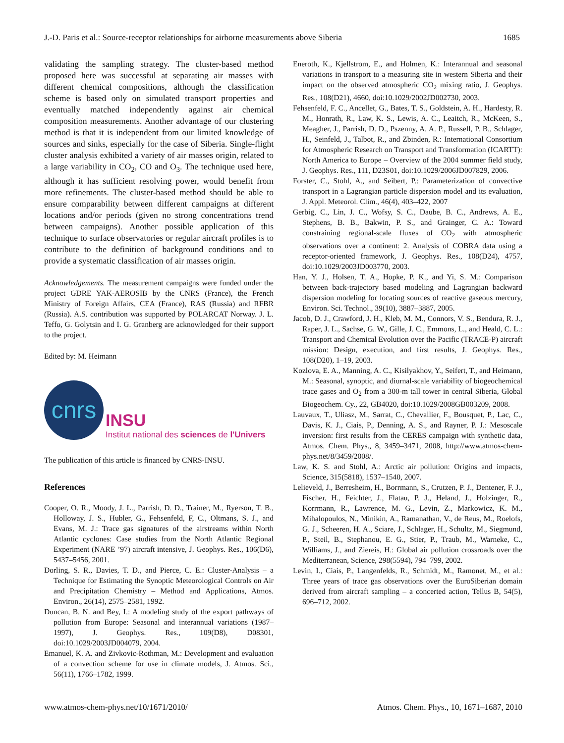J.-D. Paris et al.: Source-receptor relationships for airborne measurements above Siberia 1685
validating the sampling strategy. The cluster-based method proposed here was successful at separating air masses with different chemical compositions, although the classification scheme is based only on simulated transport properties and eventually matched independently against air chemical composition measurements. Another advantage of our clustering method is that it is independent from our limited knowledge of sources and sinks, especially for the case of Siberia. Single-flight cluster analysis exhibited a variety of air masses origin, related to a large variability in CO<sub>2</sub>, CO and O<sub>3</sub>. The technique used here, although it has sufficient resolving power, would benefit from more refinements. The cluster-based method should be able to ensure comparability between different campaigns at different locations and/or periods (given no strong concentrations trend between campaigns). Another possible application of this technique to surface observatories or regular aircraft profiles is to contribute to the definition of background conditions and to provide a systematic classification of air masses origin.
Acknowledgements. The measurement campaigns were funded under the project GDRE YAK-AEROSIB by the CNRS (France), the French Ministry of Foreign Affairs, CEA (France), RAS (Russia) and RFBR (Russia). A.S. contribution was supported by POLARCAT Norway. J. L. Teffo, G. Golytsin and I. G. Granberg are acknowledged for their support to the project.
Edited by: M. Heimann
cnrs
INSU
Institut national des sciences de l'Univers
The publication of this article is financed by CNRS-INSU.
References
Cooper, O. R., Moody, J. L., Parrish, D. D., Trainer, M., Ryerson, T. B., Holloway, J. S., Hubler, G., Fehsenfeld, F, C., Oltmans, S. J., and Evans, M. J.: Trace gas signatures of the airstreams within North Atlantic cyclones: Case studies from the North Atlantic Regional Experiment (NARE ’97) aircraft intensive, J. Geophys. Res., 106(D6), 5437–5456, 2001.
Dorling, S. R., Davies, T. D., and Pierce, C. E.: Cluster-Analysis – a Technique for Estimating the Synoptic Meteorological Controls on Air and Precipitation Chemistry – Method and Applications, Atmos. Environ., 26(14), 2575–2581, 1992.
Duncan, B. N. and Bey, I.: A modeling study of the export pathways of pollution from Europe: Seasonal and interannual variations (1987–1997), J. Geophys. Res., 109(D8), D08301, doi:10.1029/2003JD004079, 2004.
Emanuel, K. A. and Zivkovic-Rothman, M.: Development and evaluation of a convection scheme for use in climate models, J. Atmos. Sci., 56(11), 1766–1782, 1999.
Eneroth, K., Kjellstrom, E., and Holmen, K.: Interannual and seasonal variations in transport to a measuring site in western Siberia and their impact on the observed atmospheric CO<sub>2</sub> mixing ratio, J. Geophys. Res., 108(D21), 4660, doi:10.1029/2002JD002730, 2003.
Fehsenfeld, F. C., Ancellet, G., Bates, T. S., Goldstein, A. H., Hardesty, R. M., Honrath, R., Law, K. S., Lewis, A. C., Leaitch, R., McKeen, S., Meagher, J., Parrish, D. D., Pszenny, A. A. P., Russell, P. B., Schlager, H., Seinfeld, J., Talbot, R., and Zbinden, R.: International Consortium for Atmospheric Research on Transport and Transformation (ICARTT): North America to Europe – Overview of the 2004 summer field study, J. Geophys. Res., 111, D23S01, doi:10.1029/2006JD007829, 2006.
Forster, C., Stohl, A., and Seibert, P.: Parameterization of convective transport in a Lagrangian particle dispersion model and its evaluation, J. Appl. Meteorol. Clim., 46(4), 403–422, 2007
Gerbig, C., Lin, J. C., Wofsy, S. C., Daube, B. C., Andrews, A. E., Stephens, B. B., Bakwin, P. S., and Grainger, C. A.: Toward constraining regional-scale fluxes of CO<sub>2</sub> with atmospheric observations over a continent: 2. Analysis of COBRA data using a receptor-oriented framework, J. Geophys. Res., 108(D24), 4757, doi:10.1029/2003JD003770, 2003.
Han, Y. J., Holsen, T. A., Hopke, P. K., and Yi, S. M.: Comparison between back-trajectory based modeling and Lagrangian backward dispersion modeling for locating sources of reactive gaseous mercury, Environ. Sci. Technol., 39(10), 3887–3887, 2005.
Jacob, D. J., Crawford, J. H., Kleb, M. M., Connors, V. S., Bendura, R. J., Raper, J. L., Sachse, G. W., Gille, J. C., Emmons, L., and Heald, C. L.: Transport and Chemical Evolution over the Pacific (TRACE-P) aircraft mission: Design, execution, and first results, J. Geophys. Res., 108(D20), 1–19, 2003.
Kozlova, E. A., Manning, A. C., Kisilyakhov, Y., Seifert, T., and Heimann, M.: Seasonal, synoptic, and diurnal-scale variability of biogeochemical trace gases and O<sub>2</sub> from a 300-m tall tower in central Siberia, Global Biogeochem. Cy., 22, GB4020, doi:10.1029/2008GB003209, 2008.
Lauvaux, T., Uliasz, M., Sarrat, C., Chevallier, F., Bousquet, P., Lac, C., Davis, K. J., Ciais, P., Denning, A. S., and Rayner, P. J.: Mesoscale inversion: first results from the CERES campaign with synthetic data, Atmos. Chem. Phys., 8, 3459–3471, 2008, http://www.atmos-chem-phys.net/8/3459/2008/.
Law, K. S. and Stohl, A.: Arctic air pollution: Origins and impacts, Science, 315(5818), 1537–1540, 2007.
Lelieveld, J., Berresheim, H., Borrmann, S., Crutzen, P. J., Dentener, F. J., Fischer, H., Feichter, J., Flatau, P. J., Heland, J., Holzinger, R., Korrmann, R., Lawrence, M. G., Levin, Z., Markowicz, K. M., Mihalopoulos, N., Minikin, A., Ramanathan, V., de Reus, M., Roelofs, G. J., Scheeren, H. A., Sciare, J., Schlager, H., Schultz, M., Siegmund, P., Steil, B., Stephanou, E. G., Stier, P., Traub, M., Warneke, C., Williams, J., and Ziereis, H.: Global air pollution crossroads over the Mediterranean, Science, 298(5594), 794–799, 2002.
Levin, I., Ciais, P., Langenfelds, R., Schmidt, M., Ramonet, M., et al.: Three years of trace gas observations over the EuroSiberian domain derived from aircraft sampling – a concerted action, Tellus B, 54(5), 696–712, 2002.
www.atmos-chem-phys.net/10/1671/2010/ Atmos. Chem. Phys., 10, 1671–1687, 2010